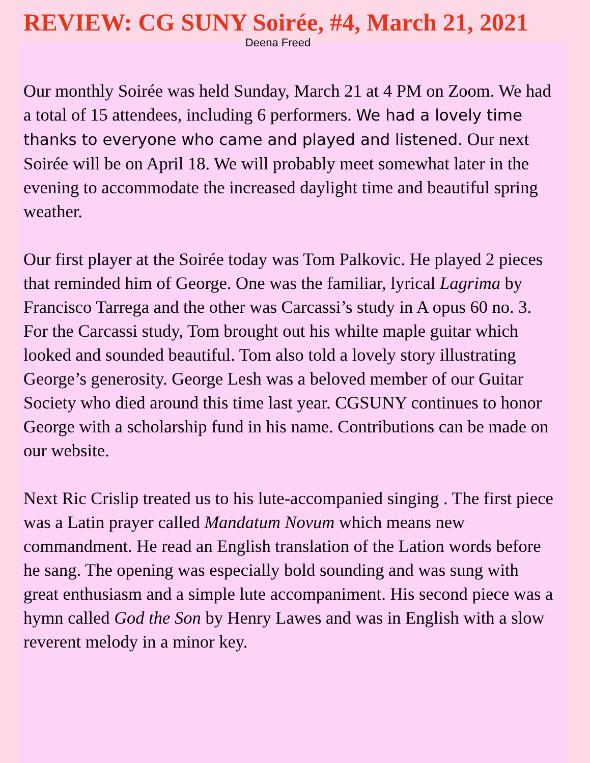REVIEW: CG SUNY Soirée, #4, March 21, 2021
Deena Freed
Our monthly Soirée was held Sunday, March 21 at 4 PM on Zoom. We had a total of 15 attendees, including 6 performers. We had a lovely time thanks to everyone who came and played and listened. Our next Soirée will be on April 18. We will probably meet somewhat later in the evening to accommodate the increased daylight time and beautiful spring weather.
Our first player at the Soirée today was Tom Palkovic. He played 2 pieces that reminded him of George. One was the familiar, lyrical Lagrima by Francisco Tarrega and the other was Carcassi’s study in A opus 60 no. 3. For the Carcassi study, Tom brought out his whilte maple guitar which looked and sounded beautiful. Tom also told a lovely story illustrating George’s generosity. George Lesh was a beloved member of our Guitar Society who died around this time last year. CGSUNY continues to honor George with a scholarship fund in his name. Contributions can be made on our website.
Next Ric Crislip treated us to his lute-accompanied singing . The first piece was a Latin prayer called Mandatum Novum which means new commandment. He read an English translation of the Lation words before he sang. The opening was especially bold sounding and was sung with great enthusiasm and a simple lute accompaniment. His second piece was a hymn called God the Son by Henry Lawes and was in English with a slow reverent melody in a minor key.